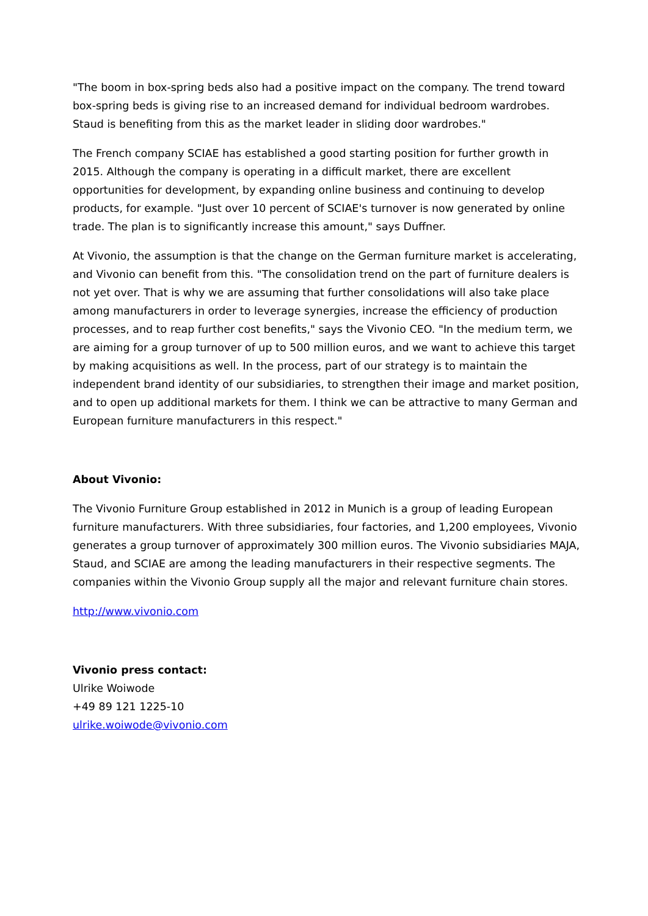"The boom in box-spring beds also had a positive impact on the company. The trend toward box-spring beds is giving rise to an increased demand for individual bedroom wardrobes. Staud is benefiting from this as the market leader in sliding door wardrobes."
The French company SCIAE has established a good starting position for further growth in 2015. Although the company is operating in a difficult market, there are excellent opportunities for development, by expanding online business and continuing to develop products, for example. "Just over 10 percent of SCIAE's turnover is now generated by online trade. The plan is to significantly increase this amount," says Duffner.
At Vivonio, the assumption is that the change on the German furniture market is accelerating, and Vivonio can benefit from this. "The consolidation trend on the part of furniture dealers is not yet over. That is why we are assuming that further consolidations will also take place among manufacturers in order to leverage synergies, increase the efficiency of production processes, and to reap further cost benefits," says the Vivonio CEO. "In the medium term, we are aiming for a group turnover of up to 500 million euros, and we want to achieve this target by making acquisitions as well. In the process, part of our strategy is to maintain the independent brand identity of our subsidiaries, to strengthen their image and market position, and to open up additional markets for them. I think we can be attractive to many German and European furniture manufacturers in this respect."
About Vivonio:
The Vivonio Furniture Group established in 2012 in Munich is a group of leading European furniture manufacturers. With three subsidiaries, four factories, and 1,200 employees, Vivonio generates a group turnover of approximately 300 million euros. The Vivonio subsidiaries MAJA, Staud, and SCIAE are among the leading manufacturers in their respective segments. The companies within the Vivonio Group supply all the major and relevant furniture chain stores.
http://www.vivonio.com
Vivonio press contact:
Ulrike Woiwode
+49 89 121 1225-10
ulrike.woiwode@vivonio.com